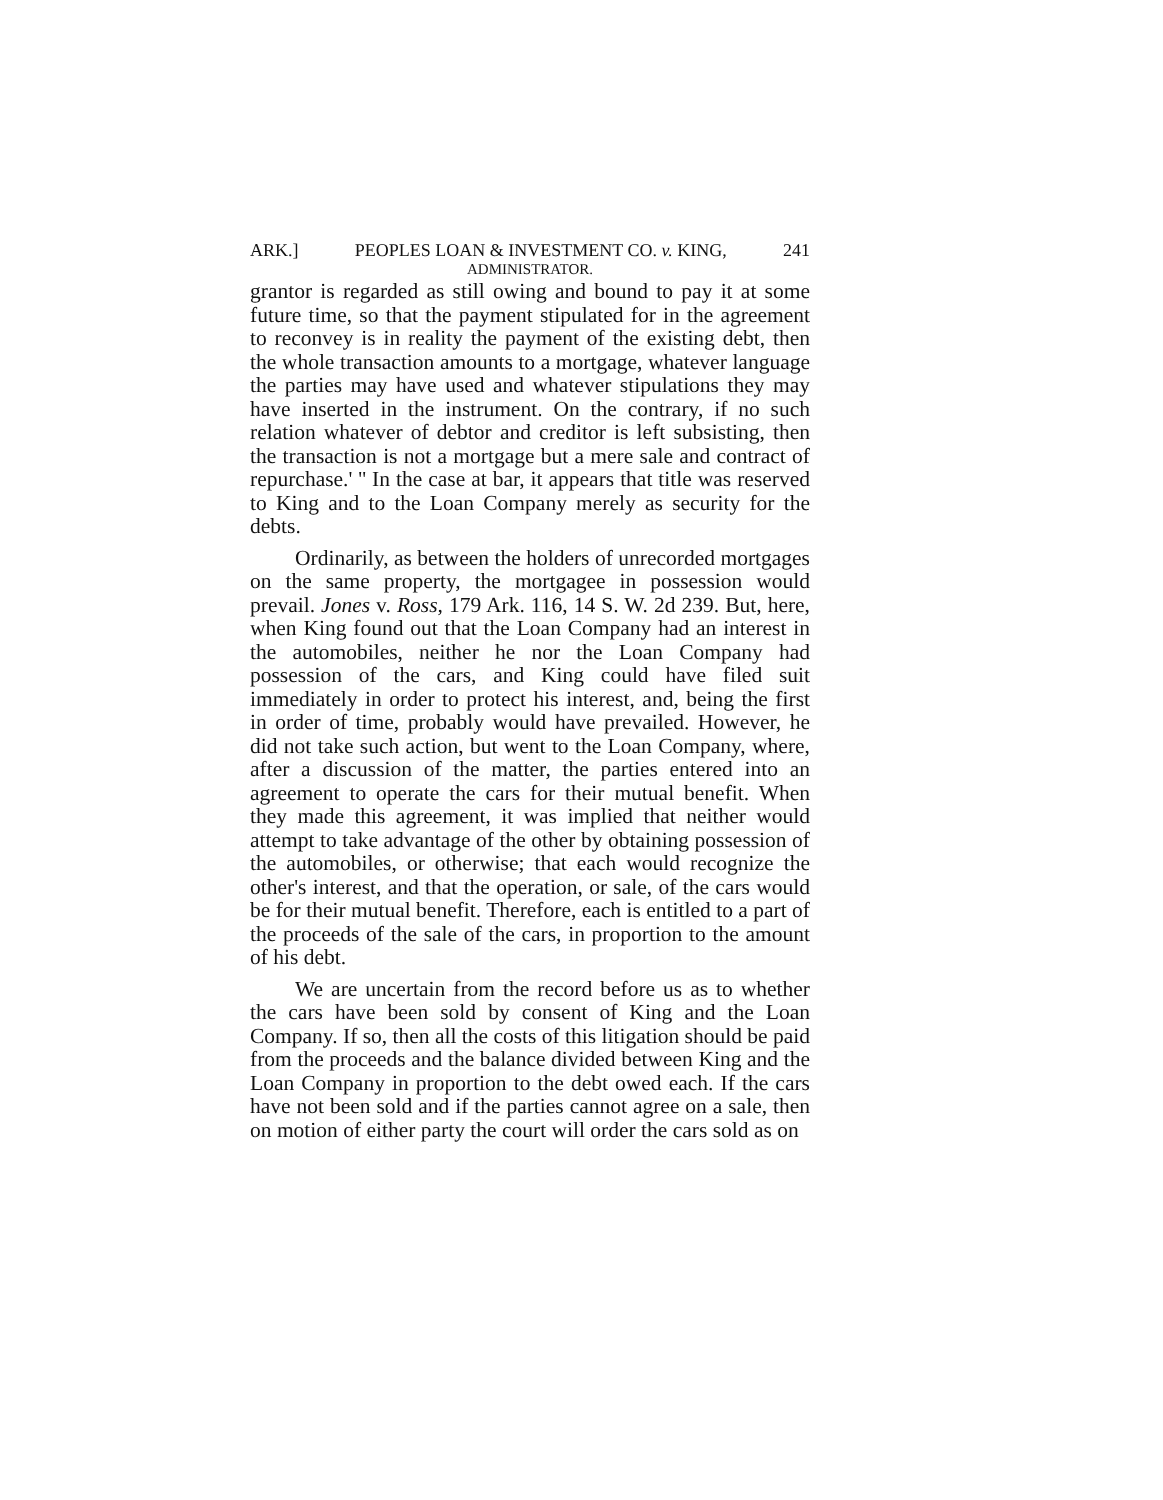ARK.] PEOPLES LOAN & INVESTMENT CO. v. KING, 241
ADMINISTRATOR.
grantor is regarded as still owing and bound to pay it at some future time, so that the payment stipulated for in the agreement to reconvey is in reality the payment of the existing debt, then the whole transaction amounts to a mortgage, whatever language the parties may have used and whatever stipulations they may have inserted in the instrument. On the contrary, if no such relation whatever of debtor and creditor is left subsisting, then the transaction is not a mortgage but a mere sale and contract of repurchase.' '' In the case at bar, it appears that title was reserved to King and to the Loan Company merely as security for the debts.
Ordinarily, as between the holders of unrecorded mortgages on the same property, the mortgagee in possession would prevail. Jones v. Ross, 179 Ark. 116, 14 S. W. 2d 239. But, here, when King found out that the Loan Company had an interest in the automobiles, neither he nor the Loan Company had possession of the cars, and King could have filed suit immediately in order to protect his interest, and, being the first in order of time, probably would have prevailed. However, he did not take such action, but went to the Loan Company, where, after a discussion of the matter, the parties entered into an agreement to operate the cars for their mutual benefit. When they made this agreement, it was implied that neither would attempt to take advantage of the other by obtaining possession of the automobiles, or otherwise; that each would recognize the other's interest, and that the operation, or sale, of the cars would be for their mutual benefit. Therefore, each is entitled to a part of the proceeds of the sale of the cars, in proportion to the amount of his debt.
We are uncertain from the record before us as to whether the cars have been sold by consent of King and the Loan Company. If so, then all the costs of this litigation should be paid from the proceeds and the balance divided between King and the Loan Company in proportion to the debt owed each. If the cars have not been sold and if the parties cannot agree on a sale, then on motion of either party the court will order the cars sold as on